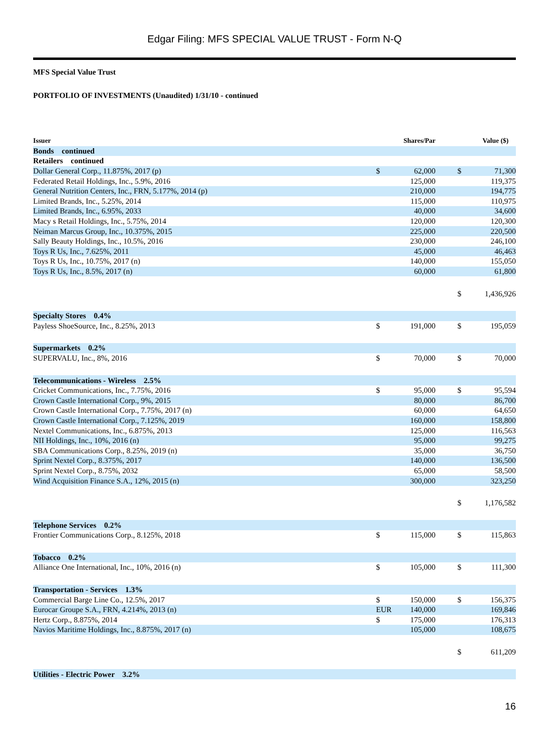Edgar Filing: MFS SPECIAL VALUE TRUST - Form N-Q
MFS Special Value Trust
PORTFOLIO OF INVESTMENTS (Unaudited) 1/31/10 - continued
| Issuer | Shares/Par | | Value ($) | |
| --- | --- | --- | --- | --- |
| Bonds continued | | | | |
| Retailers continued | | | | |
| Dollar General Corp., 11.875%, 2017 (p) | $ | 62,000 | $ | 71,300 |
| Federated Retail Holdings, Inc., 5.9%, 2016 | | 125,000 | | 119,375 |
| General Nutrition Centers, Inc., FRN, 5.177%, 2014 (p) | | 210,000 | | 194,775 |
| Limited Brands, Inc., 5.25%, 2014 | | 115,000 | | 110,975 |
| Limited Brands, Inc., 6.95%, 2033 | | 40,000 | | 34,600 |
| Macy s Retail Holdings, Inc., 5.75%, 2014 | | 120,000 | | 120,300 |
| Neiman Marcus Group, Inc., 10.375%, 2015 | | 225,000 | | 220,500 |
| Sally Beauty Holdings, Inc., 10.5%, 2016 | | 230,000 | | 246,100 |
| Toys R Us, Inc., 7.625%, 2011 | | 45,000 | | 46,463 |
| Toys R Us, Inc., 10.75%, 2017 (n) | | 140,000 | | 155,050 |
| Toys R Us, Inc., 8.5%, 2017 (n) | | 60,000 | | 61,800 |
| | | | $ | 1,436,926 |
| Specialty Stores 0.4% | | | | |
| Payless ShoeSource, Inc., 8.25%, 2013 | $ | 191,000 | $ | 195,059 |
| Supermarkets 0.2% | | | | |
| SUPERVALU, Inc., 8%, 2016 | $ | 70,000 | $ | 70,000 |
| Telecommunications - Wireless 2.5% | | | | |
| Cricket Communications, Inc., 7.75%, 2016 | $ | 95,000 | $ | 95,594 |
| Crown Castle International Corp., 9%, 2015 | | 80,000 | | 86,700 |
| Crown Castle International Corp., 7.75%, 2017 (n) | | 60,000 | | 64,650 |
| Crown Castle International Corp., 7.125%, 2019 | | 160,000 | | 158,800 |
| Nextel Communications, Inc., 6.875%, 2013 | | 125,000 | | 116,563 |
| NII Holdings, Inc., 10%, 2016 (n) | | 95,000 | | 99,275 |
| SBA Communications Corp., 8.25%, 2019 (n) | | 35,000 | | 36,750 |
| Sprint Nextel Corp., 8.375%, 2017 | | 140,000 | | 136,500 |
| Sprint Nextel Corp., 8.75%, 2032 | | 65,000 | | 58,500 |
| Wind Acquisition Finance S.A., 12%, 2015 (n) | | 300,000 | | 323,250 |
| | | | $ | 1,176,582 |
| Telephone Services 0.2% | | | | |
| Frontier Communications Corp., 8.125%, 2018 | $ | 115,000 | $ | 115,863 |
| Tobacco 0.2% | | | | |
| Alliance One International, Inc., 10%, 2016 (n) | $ | 105,000 | $ | 111,300 |
| Transportation - Services 1.3% | | | | |
| Commercial Barge Line Co., 12.5%, 2017 | $ | 150,000 | $ | 156,375 |
| Eurocar Groupe S.A., FRN, 4.214%, 2013 (n) | EUR | 140,000 | | 169,846 |
| Hertz Corp., 8.875%, 2014 | $ | 175,000 | | 176,313 |
| Navios Maritime Holdings, Inc., 8.875%, 2017 (n) | | 105,000 | | 108,675 |
| | | | $ | 611,209 |
| Utilities - Electric Power 3.2% | | | | |
16